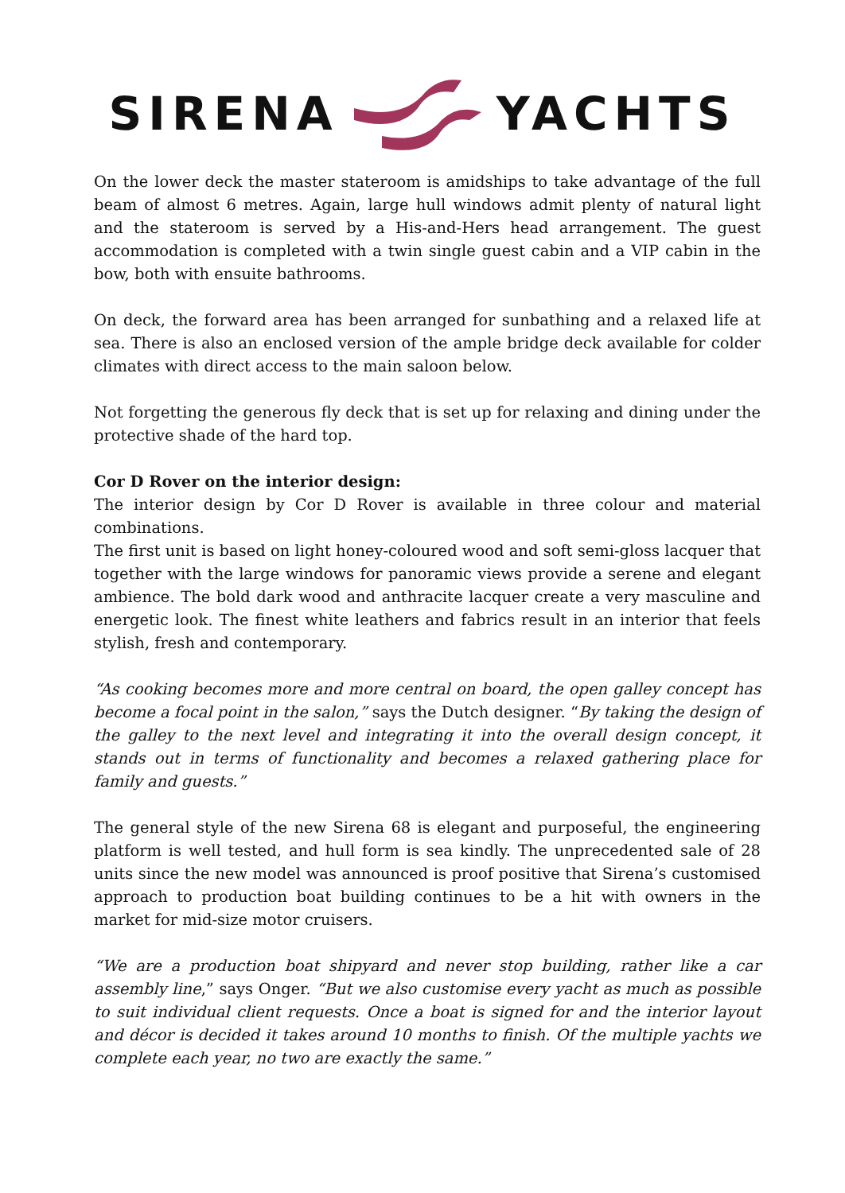SIRENA YACHTS
On the lower deck the master stateroom is amidships to take advantage of the full beam of almost 6 metres. Again, large hull windows admit plenty of natural light and the stateroom is served by a His-and-Hers head arrangement. The guest accommodation is completed with a twin single guest cabin and a VIP cabin in the bow, both with ensuite bathrooms.
On deck, the forward area has been arranged for sunbathing and a relaxed life at sea. There is also an enclosed version of the ample bridge deck available for colder climates with direct access to the main saloon below.
Not forgetting the generous fly deck that is set up for relaxing and dining under the protective shade of the hard top.
Cor D Rover on the interior design:
The interior design by Cor D Rover is available in three colour and material combinations.
The first unit is based on light honey-coloured wood and soft semi-gloss lacquer that together with the large windows for panoramic views provide a serene and elegant ambience. The bold dark wood and anthracite lacquer create a very masculine and energetic look. The finest white leathers and fabrics result in an interior that feels stylish, fresh and contemporary.
“As cooking becomes more and more central on board, the open galley concept has become a focal point in the salon,” says the Dutch designer. “By taking the design of the galley to the next level and integrating it into the overall design concept, it stands out in terms of functionality and becomes a relaxed gathering place for family and guests.”
The general style of the new Sirena 68 is elegant and purposeful, the engineering platform is well tested, and hull form is sea kindly. The unprecedented sale of 28 units since the new model was announced is proof positive that Sirena’s customised approach to production boat building continues to be a hit with owners in the market for mid-size motor cruisers.
“We are a production boat shipyard and never stop building, rather like a car assembly line,” says Onger. “But we also customise every yacht as much as possible to suit individual client requests. Once a boat is signed for and the interior layout and décor is decided it takes around 10 months to finish. Of the multiple yachts we complete each year, no two are exactly the same.”